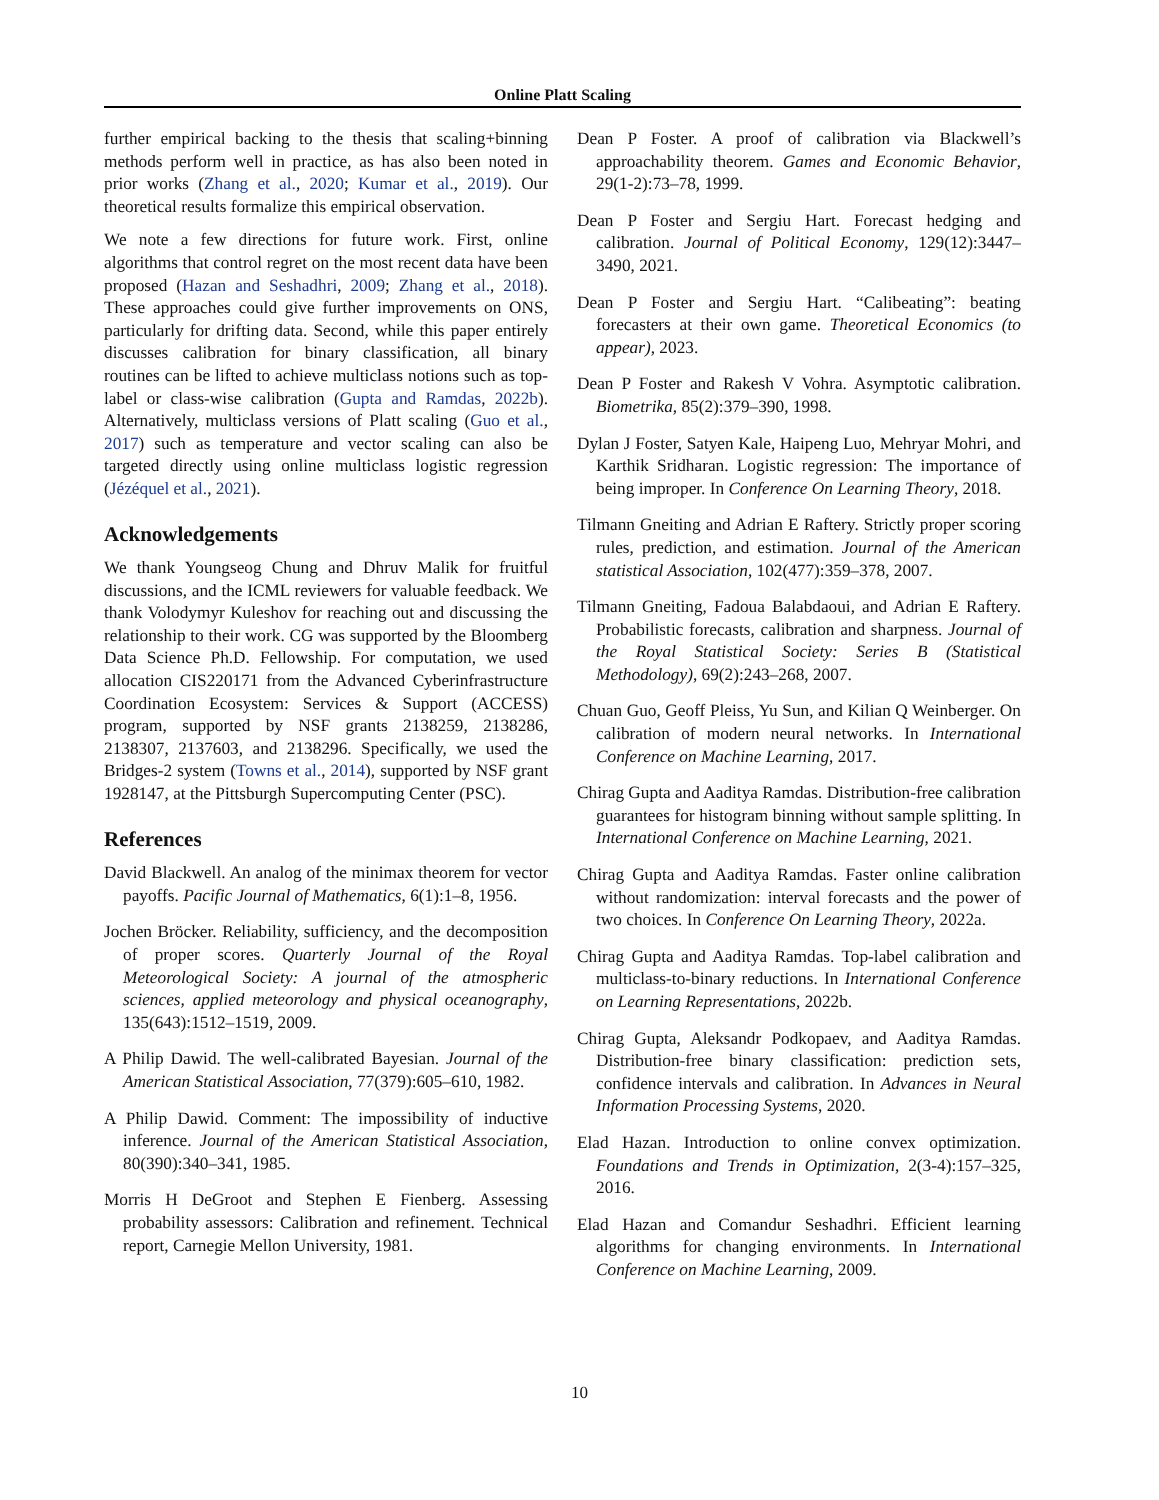Online Platt Scaling
further empirical backing to the thesis that scaling+binning methods perform well in practice, as has also been noted in prior works (Zhang et al., 2020; Kumar et al., 2019). Our theoretical results formalize this empirical observation.
We note a few directions for future work. First, online algorithms that control regret on the most recent data have been proposed (Hazan and Seshadhri, 2009; Zhang et al., 2018). These approaches could give further improvements on ONS, particularly for drifting data. Second, while this paper entirely discusses calibration for binary classification, all binary routines can be lifted to achieve multiclass notions such as top-label or class-wise calibration (Gupta and Ramdas, 2022b). Alternatively, multiclass versions of Platt scaling (Guo et al., 2017) such as temperature and vector scaling can also be targeted directly using online multiclass logistic regression (Jézéquel et al., 2021).
Acknowledgements
We thank Youngseog Chung and Dhruv Malik for fruitful discussions, and the ICML reviewers for valuable feedback. We thank Volodymyr Kuleshov for reaching out and discussing the relationship to their work. CG was supported by the Bloomberg Data Science Ph.D. Fellowship. For computation, we used allocation CIS220171 from the Advanced Cyberinfrastructure Coordination Ecosystem: Services & Support (ACCESS) program, supported by NSF grants 2138259, 2138286, 2138307, 2137603, and 2138296. Specifically, we used the Bridges-2 system (Towns et al., 2014), supported by NSF grant 1928147, at the Pittsburgh Supercomputing Center (PSC).
References
David Blackwell. An analog of the minimax theorem for vector payoffs. Pacific Journal of Mathematics, 6(1):1–8, 1956.
Jochen Bröcker. Reliability, sufficiency, and the decomposition of proper scores. Quarterly Journal of the Royal Meteorological Society: A journal of the atmospheric sciences, applied meteorology and physical oceanography, 135(643):1512–1519, 2009.
A Philip Dawid. The well-calibrated Bayesian. Journal of the American Statistical Association, 77(379):605–610, 1982.
A Philip Dawid. Comment: The impossibility of inductive inference. Journal of the American Statistical Association, 80(390):340–341, 1985.
Morris H DeGroot and Stephen E Fienberg. Assessing probability assessors: Calibration and refinement. Technical report, Carnegie Mellon University, 1981.
Dean P Foster. A proof of calibration via Blackwell’s approachability theorem. Games and Economic Behavior, 29(1-2):73–78, 1999.
Dean P Foster and Sergiu Hart. Forecast hedging and calibration. Journal of Political Economy, 129(12):3447–3490, 2021.
Dean P Foster and Sergiu Hart. “Calibeating”: beating forecasters at their own game. Theoretical Economics (to appear), 2023.
Dean P Foster and Rakesh V Vohra. Asymptotic calibration. Biometrika, 85(2):379–390, 1998.
Dylan J Foster, Satyen Kale, Haipeng Luo, Mehryar Mohri, and Karthik Sridharan. Logistic regression: The importance of being improper. In Conference On Learning Theory, 2018.
Tilmann Gneiting and Adrian E Raftery. Strictly proper scoring rules, prediction, and estimation. Journal of the American statistical Association, 102(477):359–378, 2007.
Tilmann Gneiting, Fadoua Balabdaoui, and Adrian E Raftery. Probabilistic forecasts, calibration and sharpness. Journal of the Royal Statistical Society: Series B (Statistical Methodology), 69(2):243–268, 2007.
Chuan Guo, Geoff Pleiss, Yu Sun, and Kilian Q Weinberger. On calibration of modern neural networks. In International Conference on Machine Learning, 2017.
Chirag Gupta and Aaditya Ramdas. Distribution-free calibration guarantees for histogram binning without sample splitting. In International Conference on Machine Learning, 2021.
Chirag Gupta and Aaditya Ramdas. Faster online calibration without randomization: interval forecasts and the power of two choices. In Conference On Learning Theory, 2022a.
Chirag Gupta and Aaditya Ramdas. Top-label calibration and multiclass-to-binary reductions. In International Conference on Learning Representations, 2022b.
Chirag Gupta, Aleksandr Podkopaev, and Aaditya Ramdas. Distribution-free binary classification: prediction sets, confidence intervals and calibration. In Advances in Neural Information Processing Systems, 2020.
Elad Hazan. Introduction to online convex optimization. Foundations and Trends in Optimization, 2(3-4):157–325, 2016.
Elad Hazan and Comandur Seshadhri. Efficient learning algorithms for changing environments. In International Conference on Machine Learning, 2009.
10